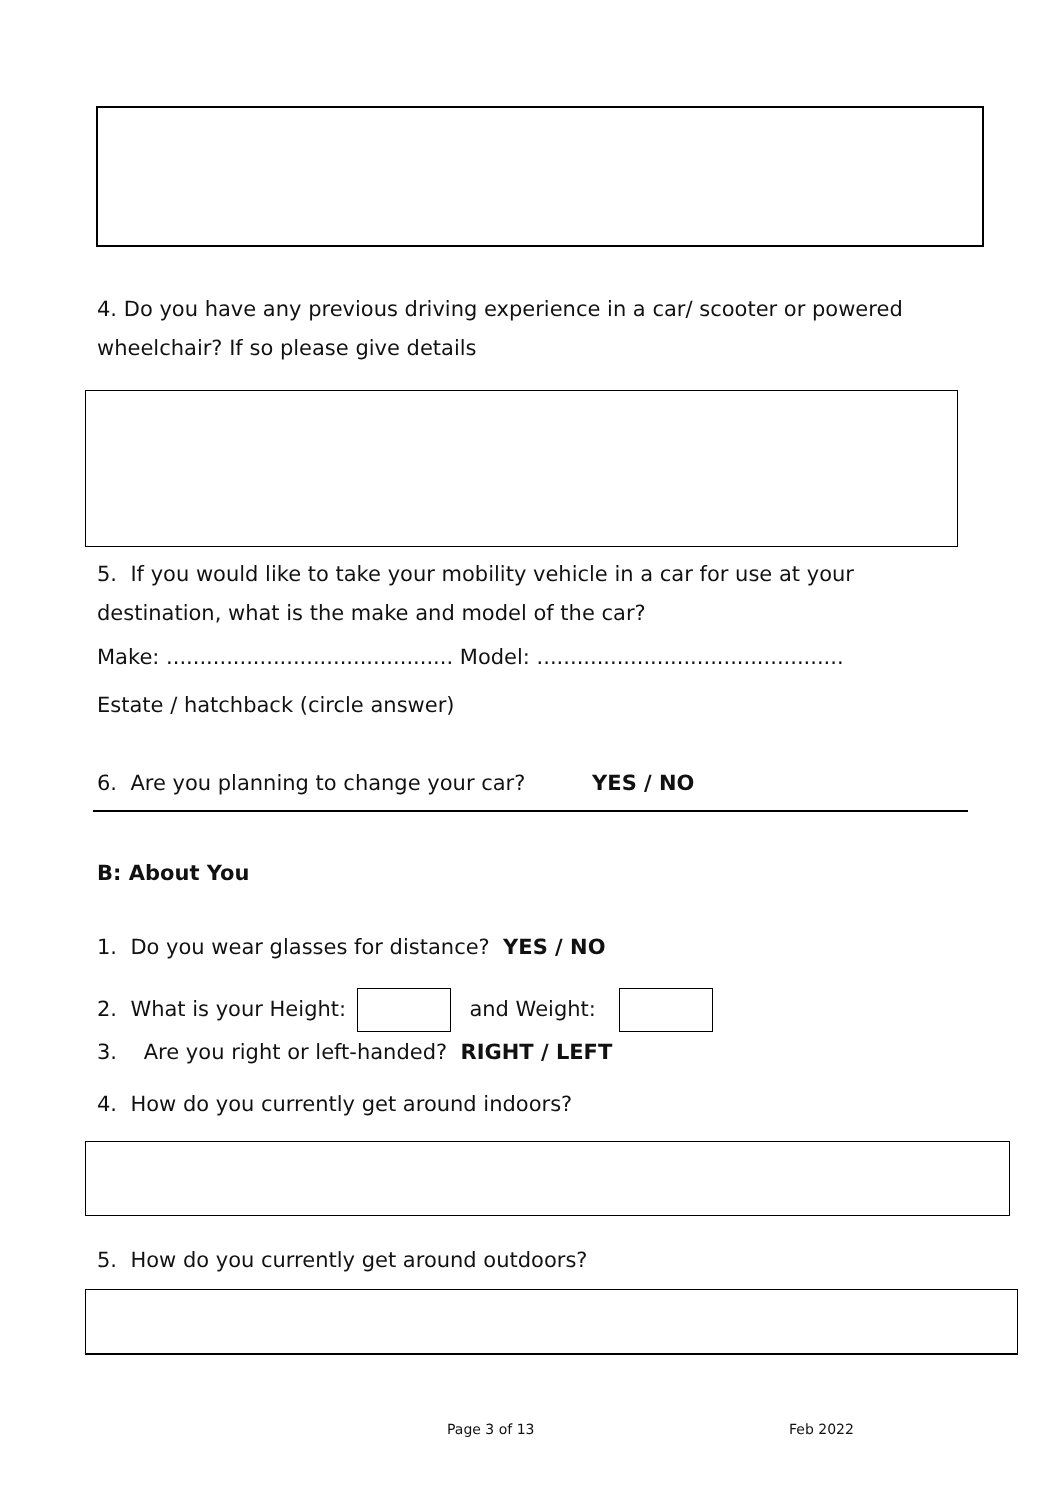4. Do you have any previous driving experience in a car/ scooter or powered wheelchair? If so please give details
5. If you would like to take your mobility vehicle in a car for use at your destination, what is the make and model of the car?
Make: ........................................... Model: ..............................................
Estate / hatchback (circle answer)
6. Are you planning to change your car? YES / NO
B: About You
1. Do you wear glasses for distance? YES / NO
2. What is your Height: and Weight:
3. Are you right or left-handed? RIGHT / LEFT
4. How do you currently get around indoors?
5. How do you currently get around outdoors?
Page 3 of 13 Feb 2022